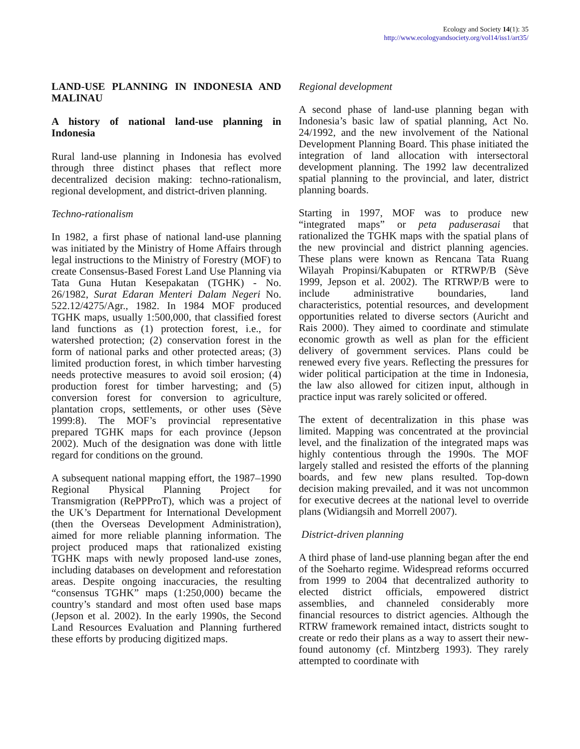Ecology and Society 14(1): 35
http://www.ecologyandsociety.org/vol14/iss1/art35/
LAND-USE PLANNING IN INDONESIA AND MALINAU
A history of national land-use planning in Indonesia
Rural land-use planning in Indonesia has evolved through three distinct phases that reflect more decentralized decision making: techno-rationalism, regional development, and district-driven planning.
Techno-rationalism
In 1982, a first phase of national land-use planning was initiated by the Ministry of Home Affairs through legal instructions to the Ministry of Forestry (MOF) to create Consensus-Based Forest Land Use Planning via Tata Guna Hutan Kesepakatan (TGHK) - No. 26/1982, Surat Edaran Menteri Dalam Negeri No. 522.12/4275/Agr., 1982. In 1984 MOF produced TGHK maps, usually 1:500,000, that classified forest land functions as (1) protection forest, i.e., for watershed protection; (2) conservation forest in the form of national parks and other protected areas; (3) limited production forest, in which timber harvesting needs protective measures to avoid soil erosion; (4) production forest for timber harvesting; and (5) conversion forest for conversion to agriculture, plantation crops, settlements, or other uses (Sève 1999:8). The MOF’s provincial representative prepared TGHK maps for each province (Jepson 2002). Much of the designation was done with little regard for conditions on the ground.
A subsequent national mapping effort, the 1987–1990 Regional Physical Planning Project for Transmigration (RePPProT), which was a project of the UK’s Department for International Development (then the Overseas Development Administration), aimed for more reliable planning information. The project produced maps that rationalized existing TGHK maps with newly proposed land-use zones, including databases on development and reforestation areas. Despite ongoing inaccuracies, the resulting “consensus TGHK” maps (1:250,000) became the country’s standard and most often used base maps (Jepson et al. 2002). In the early 1990s, the Second Land Resources Evaluation and Planning furthered these efforts by producing digitized maps.
Regional development
A second phase of land-use planning began with Indonesia’s basic law of spatial planning, Act No. 24/1992, and the new involvement of the National Development Planning Board. This phase initiated the integration of land allocation with intersectoral development planning. The 1992 law decentralized spatial planning to the provincial, and later, district planning boards.
Starting in 1997, MOF was to produce new “integrated maps” or peta paduserasai that rationalized the TGHK maps with the spatial plans of the new provincial and district planning agencies. These plans were known as Rencana Tata Ruang Wilayah Propinsi/Kabupaten or RTRWP/B (Sève 1999, Jepson et al. 2002). The RTRWP/B were to include administrative boundaries, land characteristics, potential resources, and development opportunities related to diverse sectors (Auricht and Rais 2000). They aimed to coordinate and stimulate economic growth as well as plan for the efficient delivery of government services. Plans could be renewed every five years. Reflecting the pressures for wider political participation at the time in Indonesia, the law also allowed for citizen input, although in practice input was rarely solicited or offered.
The extent of decentralization in this phase was limited. Mapping was concentrated at the provincial level, and the finalization of the integrated maps was highly contentious through the 1990s. The MOF largely stalled and resisted the efforts of the planning boards, and few new plans resulted. Top-down decision making prevailed, and it was not uncommon for executive decrees at the national level to override plans (Widiangsih and Morrell 2007).
District-driven planning
A third phase of land-use planning began after the end of the Soeharto regime. Widespread reforms occurred from 1999 to 2004 that decentralized authority to elected district officials, empowered district assemblies, and channeled considerably more financial resources to district agencies. Although the RTRW framework remained intact, districts sought to create or redo their plans as a way to assert their new-found autonomy (cf. Mintzberg 1993). They rarely attempted to coordinate with